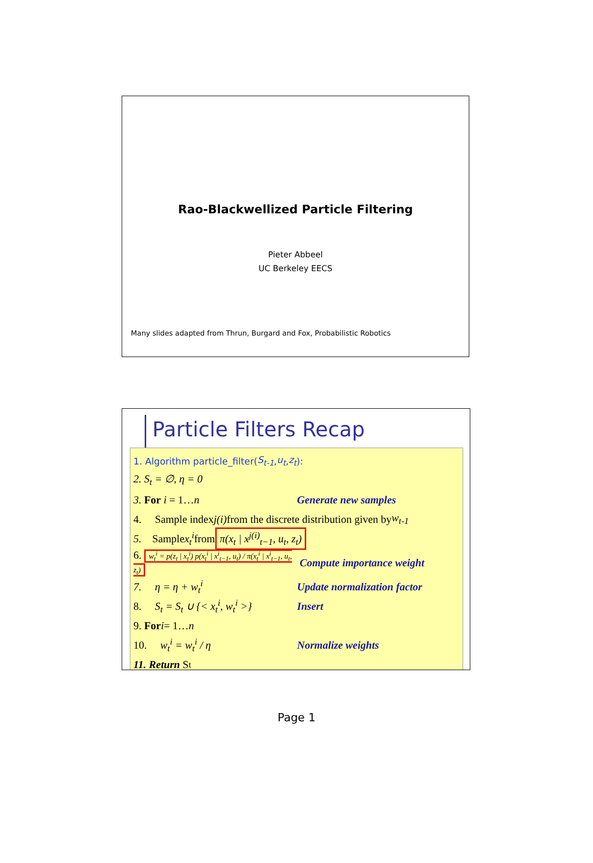Rao-Blackwellized Particle Filtering
Pieter Abbeel
UC Berkeley EECS
Many slides adapted from Thrun, Burgard and Fox, Probabilistic Robotics
Particle Filters Recap
1. Algorithm particle_filter( S<sub>t-1</sub>, u<sub>t</sub>, z<sub>t</sub>):
2. S<sub>t</sub> = ∅, η = 0
3. For i = 1…n Generate new samples
4. Sample index j(i) from the discrete distribution given by w<sub>t-1</sub>
5. Sample x<sub>t</sub><sup>i</sup> from π(x<sub>t</sub> | x<sup>j(i)</sup><sub>t−1</sub>, u<sub>t</sub>, z<sub>t</sub>)
6. w<sub>t</sub><sup>i</sup> = p(z<sub>t</sub> | x<sub>t</sub><sup>i</sup>) p(x<sub>t</sub><sup>i</sup> | x<sup>i</sup><sub>t−1</sub>, u<sub>t</sub>) / π(x<sub>t</sub><sup>i</sup> | x<sup>i</sup><sub>t−1</sub>, u<sub>t</sub>, z<sub>t</sub>) Compute importance weight
7. η = η + w<sub>t</sub><sup>i</sup> Update normalization factor
8. S<sub>t</sub> = S<sub>t</sub> ∪ {< x<sub>t</sub><sup>i</sup>, w<sub>t</sub><sup>i</sup> >} Insert
9. For i = 1… n
10. w<sub>t</sub><sup>i</sup> = w<sub>t</sub><sup>i</sup> / η Normalize weights
11. Return S<sub>t</sub>
Page 1